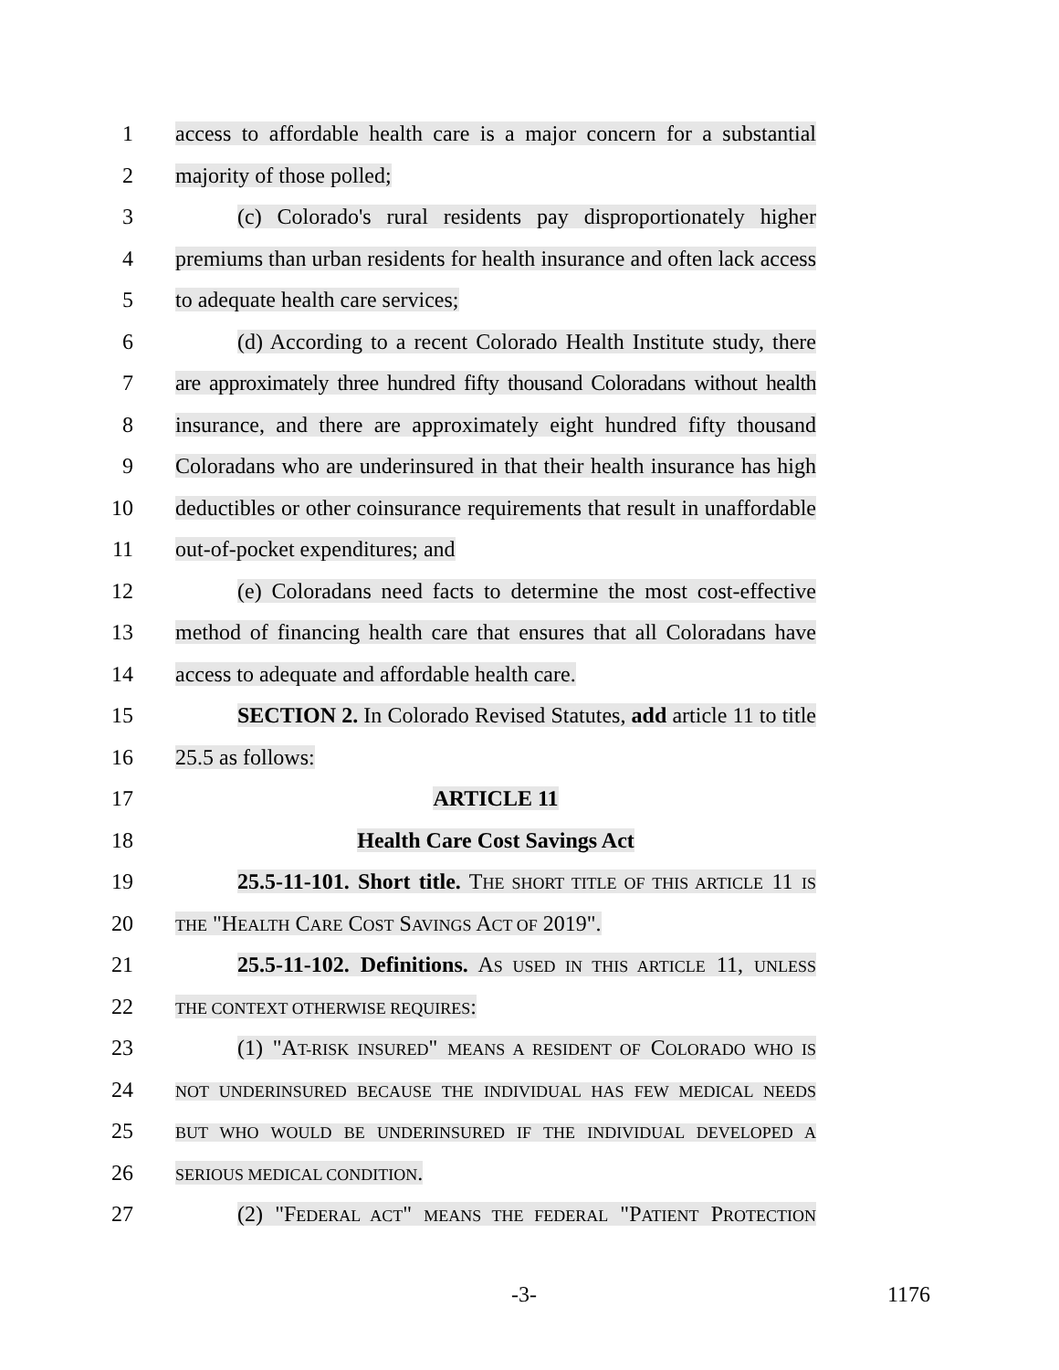1
access to affordable health care is a major concern for a substantial
2 majority of those polled;
3
(c) Colorado's rural residents pay disproportionately higher
4
premiums than urban residents for health insurance and often lack access
5 to adequate health care services;
6
(d) According to a recent Colorado Health Institute study, there
7
are approximately three hundred fifty thousand Coloradans without health
8
insurance, and there are approximately eight hundred fifty thousand
9
Coloradans who are underinsured in that their health insurance has high
10
deductibles or other coinsurance requirements that result in unaffordable
11 out-of-pocket expenditures; and
12
(e) Coloradans need facts to determine the most cost-effective
13
method of financing health care that ensures that all Coloradans have
14 access to adequate and affordable health care.
15
SECTION 2. In Colorado Revised Statutes, add article 11 to title
16 25.5 as follows:
17 ARTICLE 11
18 Health Care Cost Savings Act
19
25.5-11-101. Short title. THE SHORT TITLE OF THIS ARTICLE 11 IS
20
THE "HEALTH CARE COST SAVINGS ACT OF 2019".
21
25.5-11-102. Definitions. AS USED IN THIS ARTICLE 11, UNLESS
22
THE CONTEXT OTHERWISE REQUIRES:
23
(1) "AT-RISK INSURED" MEANS A RESIDENT OF COLORADO WHO IS
24
NOT UNDERINSURED BECAUSE THE INDIVIDUAL HAS FEW MEDICAL NEEDS
25
BUT WHO WOULD BE UNDERINSURED IF THE INDIVIDUAL DEVELOPED A
26
SERIOUS MEDICAL CONDITION.
27
(2) "FEDERAL ACT" MEANS THE FEDERAL "PATIENT PROTECTION
-3- 1176